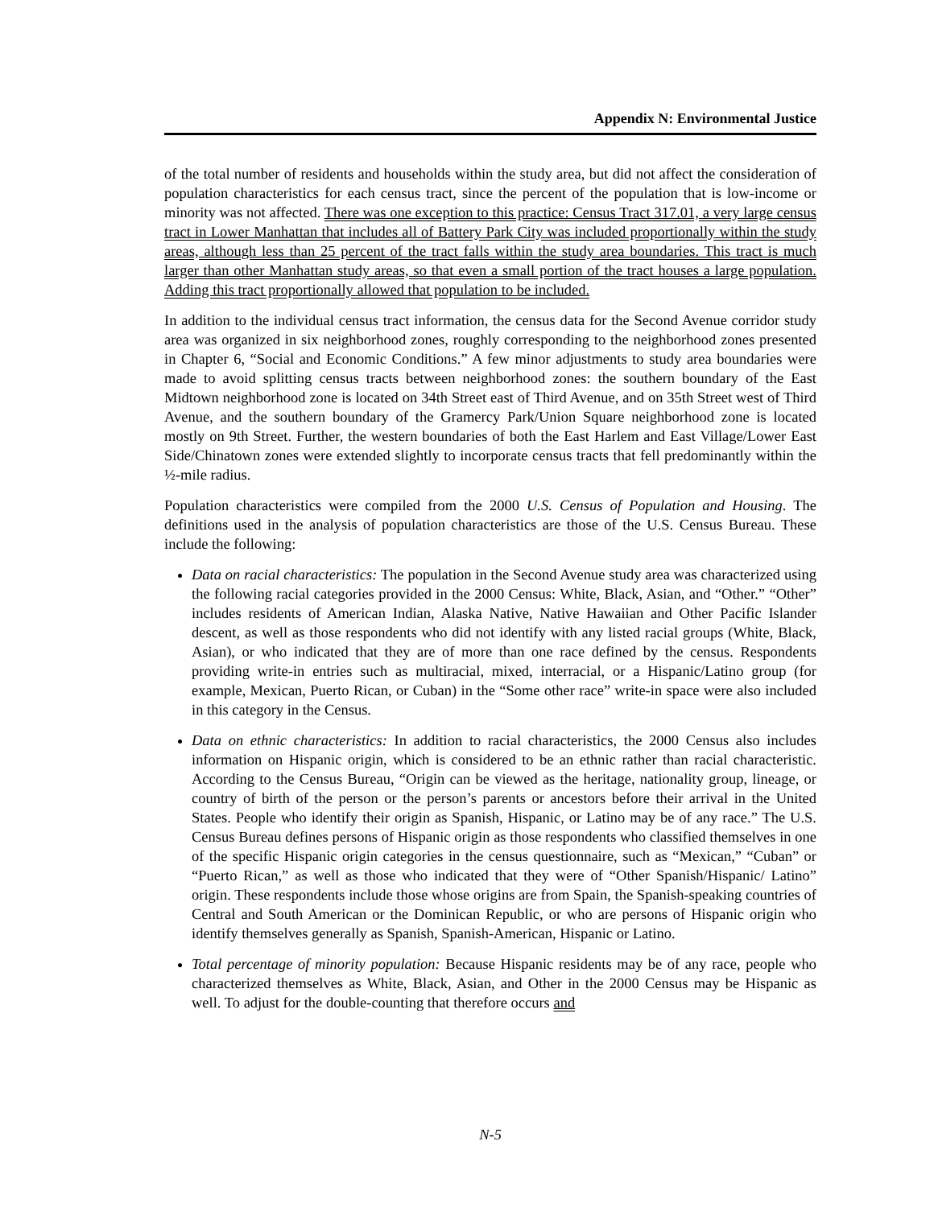Appendix N: Environmental Justice
of the total number of residents and households within the study area, but did not affect the consideration of population characteristics for each census tract, since the percent of the population that is low-income or minority was not affected. There was one exception to this practice: Census Tract 317.01, a very large census tract in Lower Manhattan that includes all of Battery Park City was included proportionally within the study areas, although less than 25 percent of the tract falls within the study area boundaries. This tract is much larger than other Manhattan study areas, so that even a small portion of the tract houses a large population. Adding this tract proportionally allowed that population to be included.
In addition to the individual census tract information, the census data for the Second Avenue corridor study area was organized in six neighborhood zones, roughly corresponding to the neighborhood zones presented in Chapter 6, “Social and Economic Conditions.” A few minor adjustments to study area boundaries were made to avoid splitting census tracts between neighborhood zones: the southern boundary of the East Midtown neighborhood zone is located on 34th Street east of Third Avenue, and on 35th Street west of Third Avenue, and the southern boundary of the Gramercy Park/Union Square neighborhood zone is located mostly on 9th Street. Further, the western boundaries of both the East Harlem and East Village/Lower East Side/Chinatown zones were extended slightly to incorporate census tracts that fell predominantly within the ½-mile radius.
Population characteristics were compiled from the 2000 U.S. Census of Population and Housing. The definitions used in the analysis of population characteristics are those of the U.S. Census Bureau. These include the following:
Data on racial characteristics: The population in the Second Avenue study area was characterized using the following racial categories provided in the 2000 Census: White, Black, Asian, and “Other.” “Other” includes residents of American Indian, Alaska Native, Native Hawaiian and Other Pacific Islander descent, as well as those respondents who did not identify with any listed racial groups (White, Black, Asian), or who indicated that they are of more than one race defined by the census. Respondents providing write-in entries such as multiracial, mixed, interracial, or a Hispanic/Latino group (for example, Mexican, Puerto Rican, or Cuban) in the “Some other race” write-in space were also included in this category in the Census.
Data on ethnic characteristics: In addition to racial characteristics, the 2000 Census also includes information on Hispanic origin, which is considered to be an ethnic rather than racial characteristic. According to the Census Bureau, “Origin can be viewed as the heritage, nationality group, lineage, or country of birth of the person or the person’s parents or ancestors before their arrival in the United States. People who identify their origin as Spanish, Hispanic, or Latino may be of any race.” The U.S. Census Bureau defines persons of Hispanic origin as those respondents who classified themselves in one of the specific Hispanic origin categories in the census questionnaire, such as “Mexican,” “Cuban” or “Puerto Rican,” as well as those who indicated that they were of “Other Spanish/Hispanic/ Latino” origin. These respondents include those whose origins are from Spain, the Spanish-speaking countries of Central and South American or the Dominican Republic, or who are persons of Hispanic origin who identify themselves generally as Spanish, Spanish-American, Hispanic or Latino.
Total percentage of minority population: Because Hispanic residents may be of any race, people who characterized themselves as White, Black, Asian, and Other in the 2000 Census may be Hispanic as well. To adjust for the double-counting that therefore occurs and
N-5